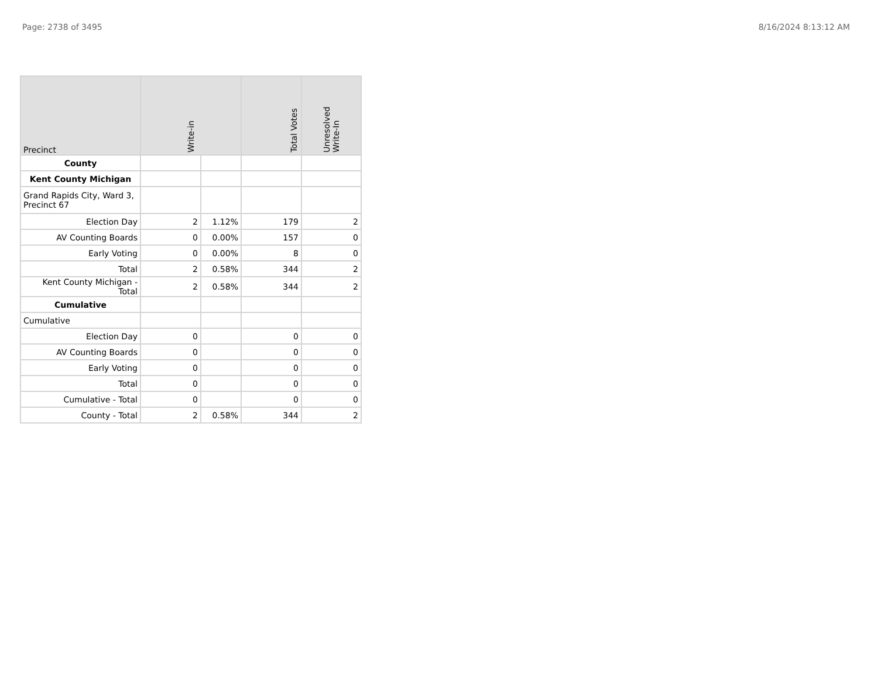Page: 2738 of 3495 8/16/2024 8:13:12 AM
| Precinct | Write-in | | Total Votes | Unresolved Write-In |
| --- | --- | --- | --- | --- |
| County | | | | |
| Kent County Michigan | | | | |
| Grand Rapids City, Ward 3, Precinct 67 | | | | |
| Election Day | 2 | 1.12% | 179 | 2 |
| AV Counting Boards | 0 | 0.00% | 157 | 0 |
| Early Voting | 0 | 0.00% | 8 | 0 |
| Total | 2 | 0.58% | 344 | 2 |
| Kent County Michigan - Total | 2 | 0.58% | 344 | 2 |
| Cumulative | | | | |
| Cumulative | | | | |
| Election Day | 0 | | 0 | 0 |
| AV Counting Boards | 0 | | 0 | 0 |
| Early Voting | 0 | | 0 | 0 |
| Total | 0 | | 0 | 0 |
| Cumulative - Total | 0 | | 0 | 0 |
| County - Total | 2 | 0.58% | 344 | 2 |